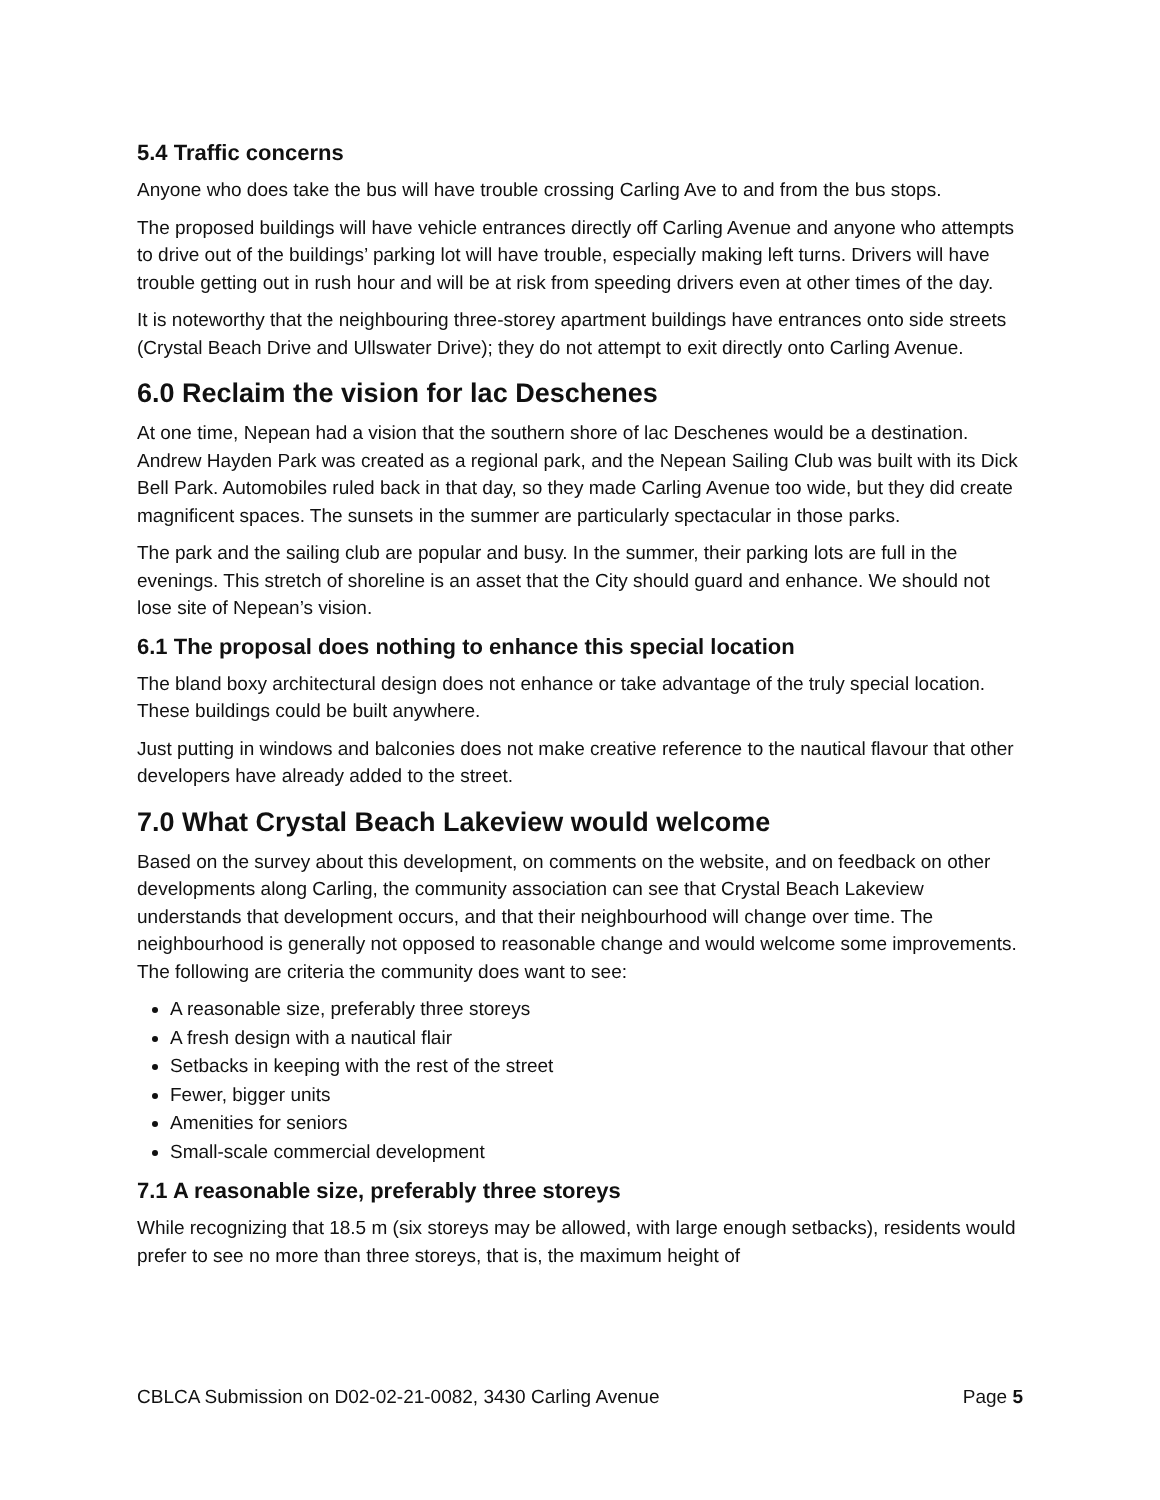5.4 Traffic concerns
Anyone who does take the bus will have trouble crossing Carling Ave to and from the bus stops.
The proposed buildings will have vehicle entrances directly off Carling Avenue and anyone who attempts to drive out of the buildings’ parking lot will have trouble, especially making left turns. Drivers will have trouble getting out in rush hour and will be at risk from speeding drivers even at other times of the day.
It is noteworthy that the neighbouring three-storey apartment buildings have entrances onto side streets (Crystal Beach Drive and Ullswater Drive); they do not attempt to exit directly onto Carling Avenue.
6.0 Reclaim the vision for lac Deschenes
At one time, Nepean had a vision that the southern shore of lac Deschenes would be a destination. Andrew Hayden Park was created as a regional park, and the Nepean Sailing Club was built with its Dick Bell Park. Automobiles ruled back in that day, so they made Carling Avenue too wide, but they did create magnificent spaces. The sunsets in the summer are particularly spectacular in those parks.
The park and the sailing club are popular and busy. In the summer, their parking lots are full in the evenings. This stretch of shoreline is an asset that the City should guard and enhance. We should not lose site of Nepean’s vision.
6.1 The proposal does nothing to enhance this special location
The bland boxy architectural design does not enhance or take advantage of the truly special location. These buildings could be built anywhere.
Just putting in windows and balconies does not make creative reference to the nautical flavour that other developers have already added to the street.
7.0 What Crystal Beach Lakeview would welcome
Based on the survey about this development, on comments on the website, and on feedback on other developments along Carling, the community association can see that Crystal Beach Lakeview understands that development occurs, and that their neighbourhood will change over time. The neighbourhood is generally not opposed to reasonable change and would welcome some improvements. The following are criteria the community does want to see:
A reasonable size, preferably three storeys
A fresh design with a nautical flair
Setbacks in keeping with the rest of the street
Fewer, bigger units
Amenities for seniors
Small-scale commercial development
7.1 A reasonable size, preferably three storeys
While recognizing that 18.5 m (six storeys may be allowed, with large enough setbacks), residents would prefer to see no more than three storeys, that is, the maximum height of
CBLCA Submission on D02-02-21-0082, 3430 Carling Avenue Page 5